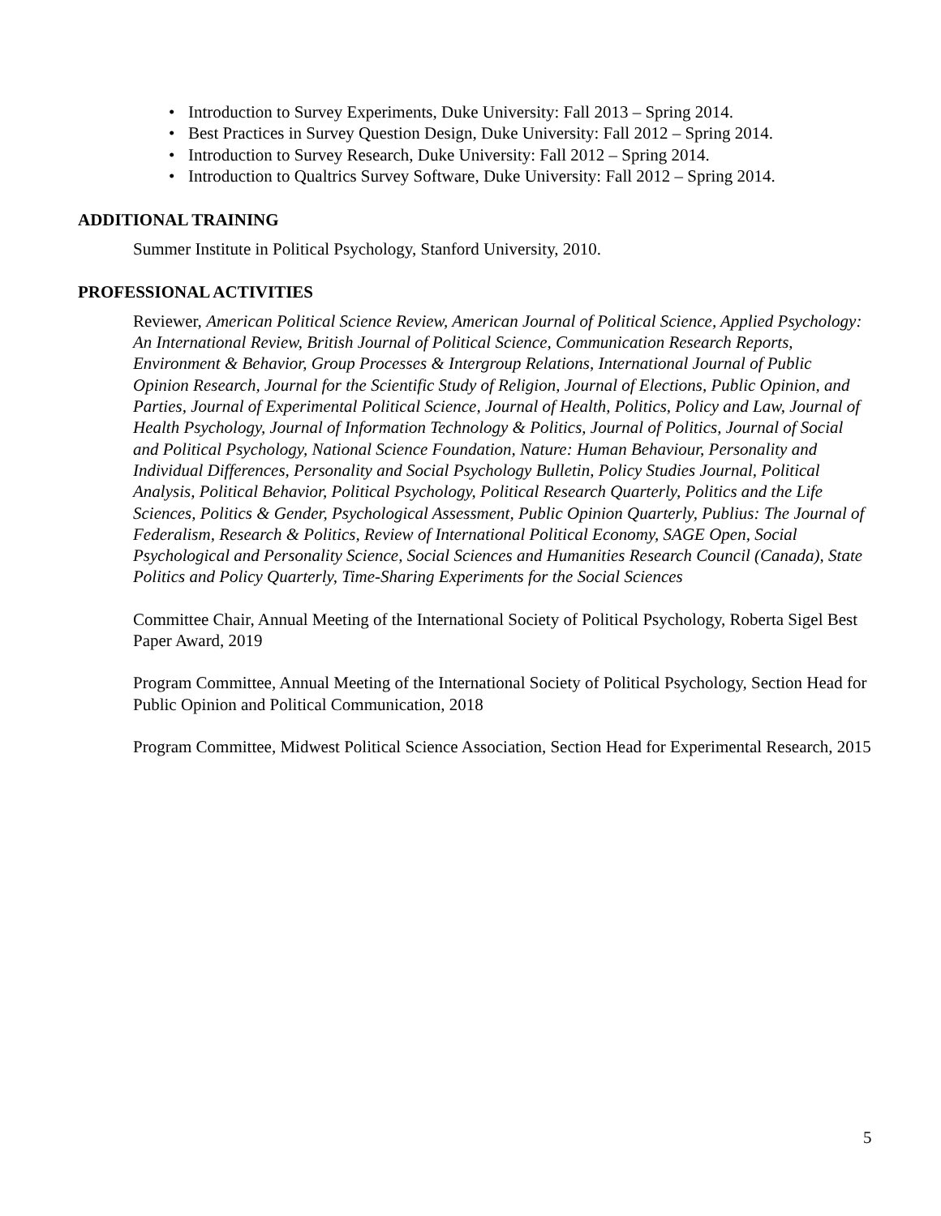• Introduction to Survey Experiments, Duke University: Fall 2013 – Spring 2014.
• Best Practices in Survey Question Design, Duke University: Fall 2012 – Spring 2014.
• Introduction to Survey Research, Duke University: Fall 2012 – Spring 2014.
• Introduction to Qualtrics Survey Software, Duke University: Fall 2012 – Spring 2014.
ADDITIONAL TRAINING
Summer Institute in Political Psychology, Stanford University, 2010.
PROFESSIONAL ACTIVITIES
Reviewer, American Political Science Review, American Journal of Political Science, Applied Psychology: An International Review, British Journal of Political Science, Communication Research Reports, Environment & Behavior, Group Processes & Intergroup Relations, International Journal of Public Opinion Research, Journal for the Scientific Study of Religion, Journal of Elections, Public Opinion, and Parties, Journal of Experimental Political Science, Journal of Health, Politics, Policy and Law, Journal of Health Psychology, Journal of Information Technology & Politics, Journal of Politics, Journal of Social and Political Psychology, National Science Foundation, Nature: Human Behaviour, Personality and Individual Differences, Personality and Social Psychology Bulletin, Policy Studies Journal, Political Analysis, Political Behavior, Political Psychology, Political Research Quarterly, Politics and the Life Sciences, Politics & Gender, Psychological Assessment, Public Opinion Quarterly, Publius: The Journal of Federalism, Research & Politics, Review of International Political Economy, SAGE Open, Social Psychological and Personality Science, Social Sciences and Humanities Research Council (Canada), State Politics and Policy Quarterly, Time-Sharing Experiments for the Social Sciences
Committee Chair, Annual Meeting of the International Society of Political Psychology, Roberta Sigel Best Paper Award, 2019
Program Committee, Annual Meeting of the International Society of Political Psychology, Section Head for Public Opinion and Political Communication, 2018
Program Committee, Midwest Political Science Association, Section Head for Experimental Research, 2015
5